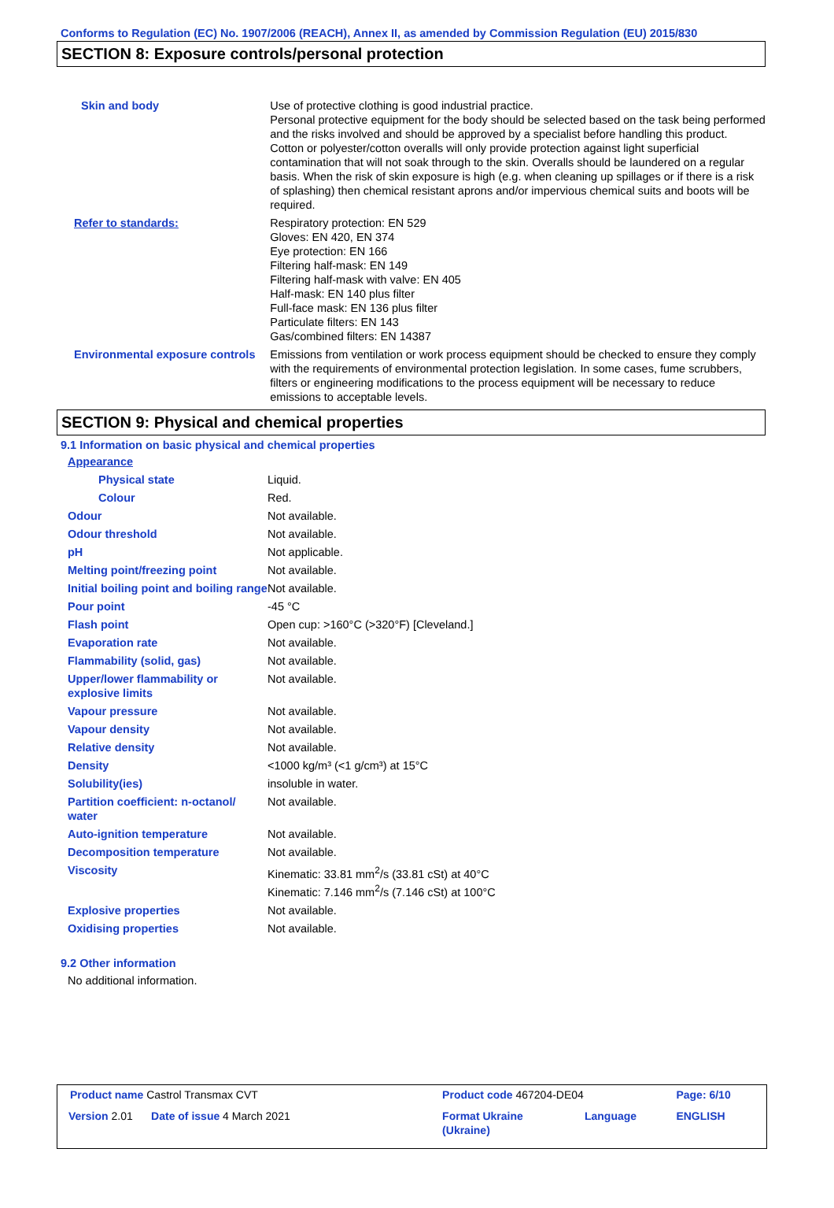Conforms to Regulation (EC) No. 1907/2006 (REACH), Annex II, as amended by Commission Regulation (EU) 2015/830
SECTION 8: Exposure controls/personal protection
| Skin and body | Use of protective clothing is good industrial practice. Personal protective equipment for the body should be selected based on the task being performed and the risks involved and should be approved by a specialist before handling this product. Cotton or polyester/cotton overalls will only provide protection against light superficial contamination that will not soak through to the skin. Overalls should be laundered on a regular basis. When the risk of skin exposure is high (e.g. when cleaning up spillages or if there is a risk of splashing) then chemical resistant aprons and/or impervious chemical suits and boots will be required. |
| Refer to standards: | Respiratory protection: EN 529 Gloves: EN 420, EN 374 Eye protection: EN 166 Filtering half-mask: EN 149 Filtering half-mask with valve: EN 405 Half-mask: EN 140 plus filter Full-face mask: EN 136 plus filter Particulate filters: EN 143 Gas/combined filters: EN 14387 |
| Environmental exposure controls | Emissions from ventilation or work process equipment should be checked to ensure they comply with the requirements of environmental protection legislation. In some cases, fume scrubbers, filters or engineering modifications to the process equipment will be necessary to reduce emissions to acceptable levels. |
SECTION 9: Physical and chemical properties
9.1 Information on basic physical and chemical properties
| Appearance | |
| Physical state | Liquid. |
| Colour | Red. |
| Odour | Not available. |
| Odour threshold | Not available. |
| pH | Not applicable. |
| Melting point/freezing point | Not available. |
| Initial boiling point and boiling range | Not available. |
| Pour point | -45 °C |
| Flash point | Open cup: >160°C (>320°F) [Cleveland.] |
| Evaporation rate | Not available. |
| Flammability (solid, gas) | Not available. |
| Upper/lower flammability or explosive limits | Not available. |
| Vapour pressure | Not available. |
| Vapour density | Not available. |
| Relative density | Not available. |
| Density | <1000 kg/m³ (<1 g/cm³) at 15°C |
| Solubility(ies) | insoluble in water. |
| Partition coefficient: n-octanol/ water | Not available. |
| Auto-ignition temperature | Not available. |
| Decomposition temperature | Not available. |
| Viscosity | Kinematic: 33.81 mm<sup>2</sup>/s (33.81 cSt) at 40°C Kinematic: 7.146 mm<sup>2</sup>/s (7.146 cSt) at 100°C |
| Explosive properties | Not available. |
| Oxidising properties | Not available. |
9.2 Other information
No additional information.
| Product name Castrol Transmax CVT | Product code 467204-DE04 | | Page: 6/10 |
| Version 2.01 Date of issue 4 March 2021 | Format Ukraine (Ukraine) | Language | ENGLISH |